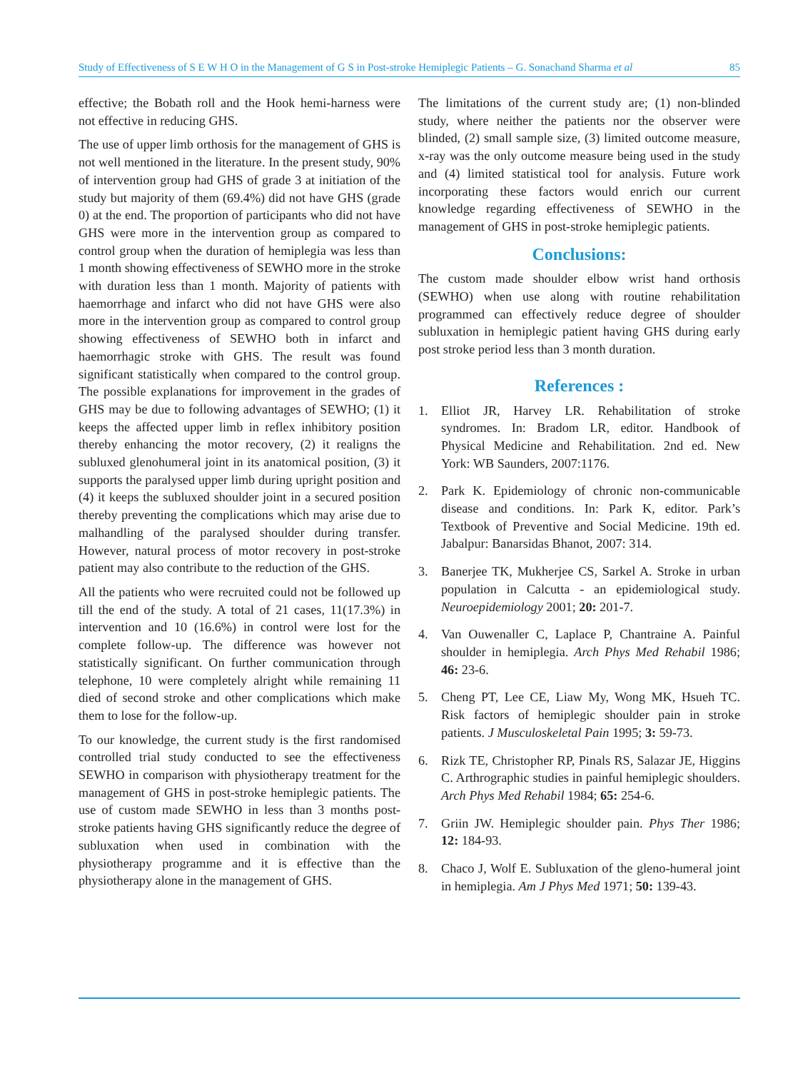Study of Effectiveness of S E W H O in the Management of G S in Post-stroke Hemiplegic Patients – G. Sonachand Sharma et al 85
effective; the Bobath roll and the Hook hemi-harness were not effective in reducing GHS.
The use of upper limb orthosis for the management of GHS is not well mentioned in the literature. In the present study, 90% of intervention group had GHS of grade 3 at initiation of the study but majority of them (69.4%) did not have GHS (grade 0) at the end. The proportion of participants who did not have GHS were more in the intervention group as compared to control group when the duration of hemiplegia was less than 1 month showing effectiveness of SEWHO more in the stroke with duration less than 1 month. Majority of patients with haemorrhage and infarct who did not have GHS were also more in the intervention group as compared to control group showing effectiveness of SEWHO both in infarct and haemorrhagic stroke with GHS. The result was found significant statistically when compared to the control group. The possible explanations for improvement in the grades of GHS may be due to following advantages of SEWHO; (1) it keeps the affected upper limb in reflex inhibitory position thereby enhancing the motor recovery, (2) it realigns the subluxed glenohumeral joint in its anatomical position, (3) it supports the paralysed upper limb during upright position and (4) it keeps the subluxed shoulder joint in a secured position thereby preventing the complications which may arise due to malhandling of the paralysed shoulder during transfer. However, natural process of motor recovery in post-stroke patient may also contribute to the reduction of the GHS.
All the patients who were recruited could not be followed up till the end of the study. A total of 21 cases, 11(17.3%) in intervention and 10 (16.6%) in control were lost for the complete follow-up. The difference was however not statistically significant. On further communication through telephone, 10 were completely alright while remaining 11 died of second stroke and other complications which make them to lose for the follow-up.
To our knowledge, the current study is the first randomised controlled trial study conducted to see the effectiveness SEWHO in comparison with physiotherapy treatment for the management of GHS in post-stroke hemiplegic patients. The use of custom made SEWHO in less than 3 months post-stroke patients having GHS significantly reduce the degree of subluxation when used in combination with the physiotherapy programme and it is effective than the physiotherapy alone in the management of GHS.
The limitations of the current study are; (1) non-blinded study, where neither the patients nor the observer were blinded, (2) small sample size, (3) limited outcome measure, x-ray was the only outcome measure being used in the study and (4) limited statistical tool for analysis. Future work incorporating these factors would enrich our current knowledge regarding effectiveness of SEWHO in the management of GHS in post-stroke hemiplegic patients.
Conclusions:
The custom made shoulder elbow wrist hand orthosis (SEWHO) when use along with routine rehabilitation programmed can effectively reduce degree of shoulder subluxation in hemiplegic patient having GHS during early post stroke period less than 3 month duration.
References :
1. Elliot JR, Harvey LR. Rehabilitation of stroke syndromes. In: Bradom LR, editor. Handbook of Physical Medicine and Rehabilitation. 2nd ed. New York: WB Saunders, 2007:1176.
2. Park K. Epidemiology of chronic non-communicable disease and conditions. In: Park K, editor. Park’s Textbook of Preventive and Social Medicine. 19th ed. Jabalpur: Banarsidas Bhanot, 2007: 314.
3. Banerjee TK, Mukherjee CS, Sarkel A. Stroke in urban population in Calcutta - an epidemiological study. Neuroepidemiology 2001; 20: 201-7.
4. Van Ouwenaller C, Laplace P, Chantraine A. Painful shoulder in hemiplegia. Arch Phys Med Rehabil 1986; 46: 23-6.
5. Cheng PT, Lee CE, Liaw My, Wong MK, Hsueh TC. Risk factors of hemiplegic shoulder pain in stroke patients. J Musculoskeletal Pain 1995; 3: 59-73.
6. Rizk TE, Christopher RP, Pinals RS, Salazar JE, Higgins C. Arthrographic studies in painful hemiplegic shoulders. Arch Phys Med Rehabil 1984; 65: 254-6.
7. Griin JW. Hemiplegic shoulder pain. Phys Ther 1986; 12: 184-93.
8. Chaco J, Wolf E. Subluxation of the gleno-humeral joint in hemiplegia. Am J Phys Med 1971; 50: 139-43.